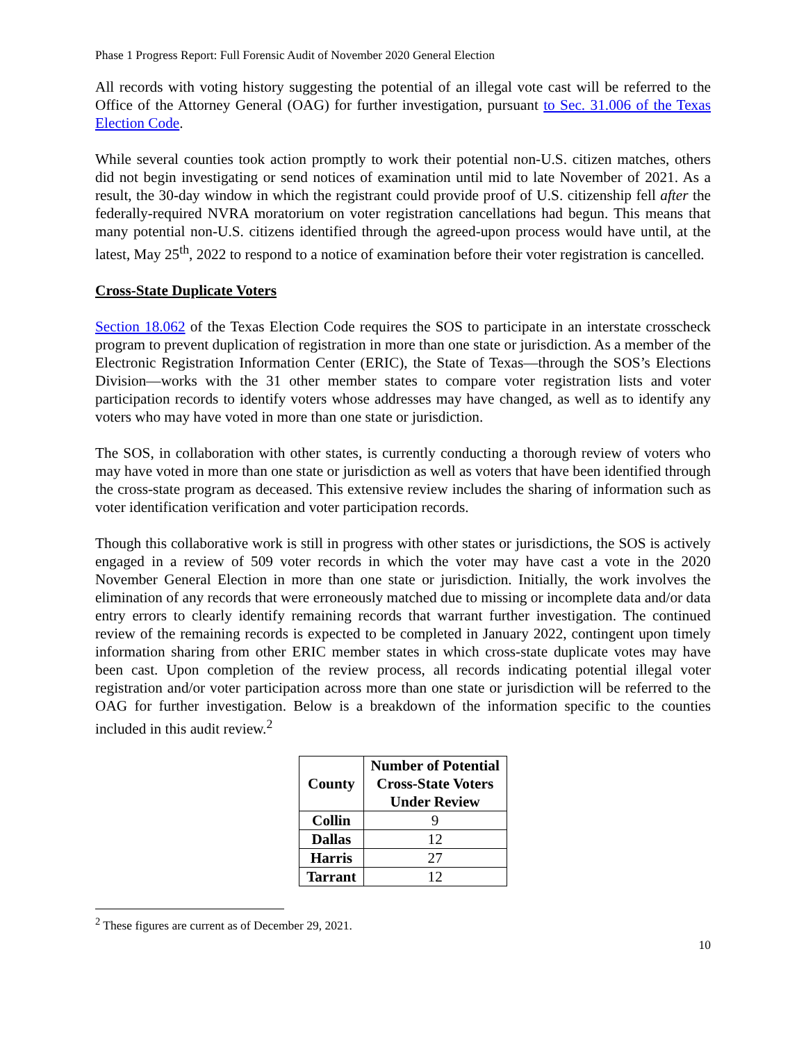Phase 1 Progress Report: Full Forensic Audit of November 2020 General Election
All records with voting history suggesting the potential of an illegal vote cast will be referred to the Office of the Attorney General (OAG) for further investigation, pursuant to Sec. 31.006 of the Texas Election Code.
While several counties took action promptly to work their potential non-U.S. citizen matches, others did not begin investigating or send notices of examination until mid to late November of 2021. As a result, the 30-day window in which the registrant could provide proof of U.S. citizenship fell after the federally-required NVRA moratorium on voter registration cancellations had begun. This means that many potential non-U.S. citizens identified through the agreed-upon process would have until, at the latest, May 25<sup>th</sup>, 2022 to respond to a notice of examination before their voter registration is cancelled.
Cross-State Duplicate Voters
Section 18.062 of the Texas Election Code requires the SOS to participate in an interstate crosscheck program to prevent duplication of registration in more than one state or jurisdiction. As a member of the Electronic Registration Information Center (ERIC), the State of Texas—through the SOS’s Elections Division—works with the 31 other member states to compare voter registration lists and voter participation records to identify voters whose addresses may have changed, as well as to identify any voters who may have voted in more than one state or jurisdiction.
The SOS, in collaboration with other states, is currently conducting a thorough review of voters who may have voted in more than one state or jurisdiction as well as voters that have been identified through the cross-state program as deceased. This extensive review includes the sharing of information such as voter identification verification and voter participation records.
Though this collaborative work is still in progress with other states or jurisdictions, the SOS is actively engaged in a review of 509 voter records in which the voter may have cast a vote in the 2020 November General Election in more than one state or jurisdiction. Initially, the work involves the elimination of any records that were erroneously matched due to missing or incomplete data and/or data entry errors to clearly identify remaining records that warrant further investigation. The continued review of the remaining records is expected to be completed in January 2022, contingent upon timely information sharing from other ERIC member states in which cross-state duplicate votes may have been cast. Upon completion of the review process, all records indicating potential illegal voter registration and/or voter participation across more than one state or jurisdiction will be referred to the OAG for further investigation. Below is a breakdown of the information specific to the counties included in this audit review.<sup>2</sup>
| County | Number of Potential Cross-State Voters Under Review |
| --- | --- |
| Collin | 9 |
| Dallas | 12 |
| Harris | 27 |
| Tarrant | 12 |
<sup>2</sup> These figures are current as of December 29, 2021.
10